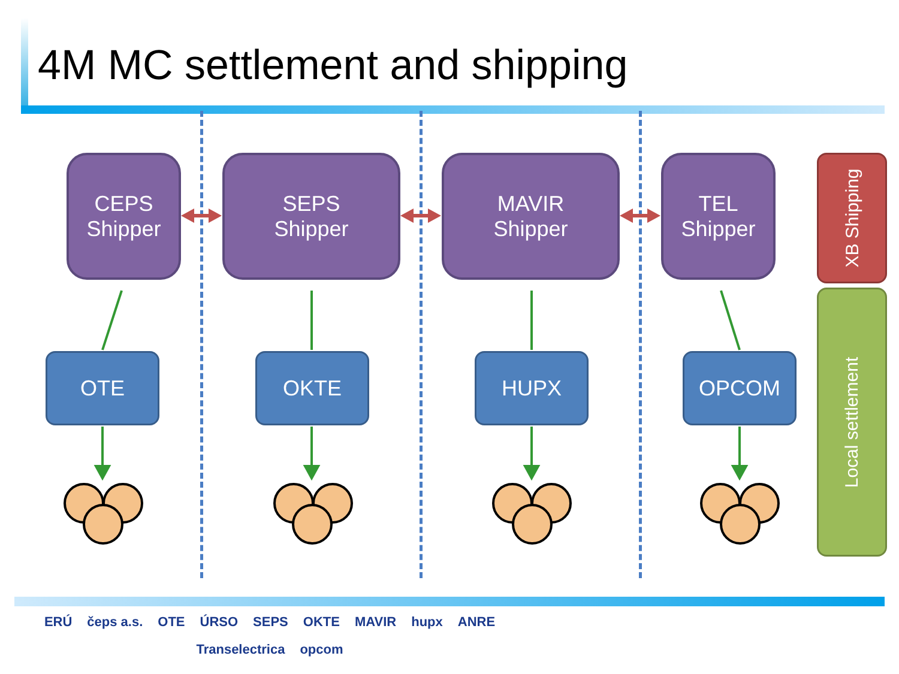4M MC settlement and shipping
CEPS
Shipper
SEPS
Shipper
MAVIR
Shipper
TEL
Shipper
OTE OKTE HUPX OPCOM
XB Shipping
Local settlement
ERÚ čeps a.s. OTE ÚRSO SEPS OKTE MAVIR hupx ANRE Transelectrica opcom